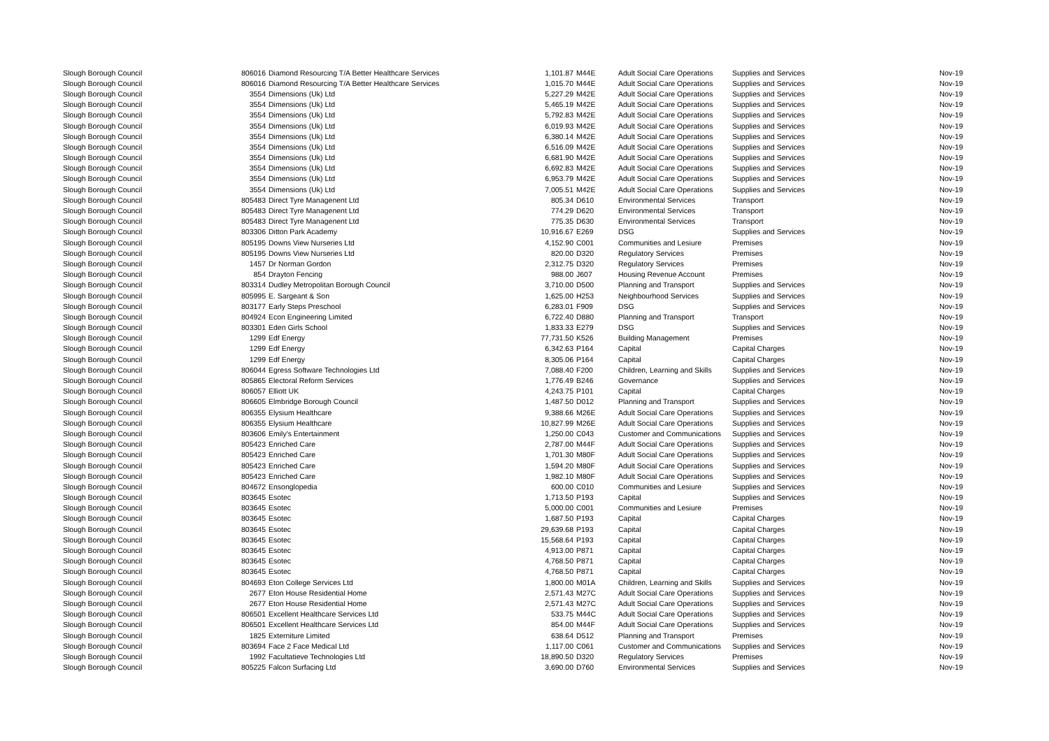| Slough Borough Council | 806016 | Diamond Resourcing T/A Better Healthcare Services | 1,101.87 | | M44E | Adult Social Care Operations | Supplies and Services | Nov-19 |
| Slough Borough Council | 806016 | Diamond Resourcing T/A Better Healthcare Services | 1,015.70 | | M44E | Adult Social Care Operations | Supplies and Services | Nov-19 |
| Slough Borough Council | 3554 | Dimensions (Uk) Ltd | 5,227.29 | | M42E | Adult Social Care Operations | Supplies and Services | Nov-19 |
| Slough Borough Council | 3554 | Dimensions (Uk) Ltd | 5,465.19 | | M42E | Adult Social Care Operations | Supplies and Services | Nov-19 |
| Slough Borough Council | 3554 | Dimensions (Uk) Ltd | 5,792.83 | | M42E | Adult Social Care Operations | Supplies and Services | Nov-19 |
| Slough Borough Council | 3554 | Dimensions (Uk) Ltd | 6,019.93 | | M42E | Adult Social Care Operations | Supplies and Services | Nov-19 |
| Slough Borough Council | 3554 | Dimensions (Uk) Ltd | 6,380.14 | | M42E | Adult Social Care Operations | Supplies and Services | Nov-19 |
| Slough Borough Council | 3554 | Dimensions (Uk) Ltd | 6,516.09 | | M42E | Adult Social Care Operations | Supplies and Services | Nov-19 |
| Slough Borough Council | 3554 | Dimensions (Uk) Ltd | 6,681.90 | | M42E | Adult Social Care Operations | Supplies and Services | Nov-19 |
| Slough Borough Council | 3554 | Dimensions (Uk) Ltd | 6,692.83 | | M42E | Adult Social Care Operations | Supplies and Services | Nov-19 |
| Slough Borough Council | 3554 | Dimensions (Uk) Ltd | 6,953.79 | | M42E | Adult Social Care Operations | Supplies and Services | Nov-19 |
| Slough Borough Council | 3554 | Dimensions (Uk) Ltd | 7,005.51 | | M42E | Adult Social Care Operations | Supplies and Services | Nov-19 |
| Slough Borough Council | 805483 | Direct Tyre Managenent Ltd | 805.34 | | D610 | Environmental Services | Transport | Nov-19 |
| Slough Borough Council | 805483 | Direct Tyre Managenent Ltd | 774.29 | | D620 | Environmental Services | Transport | Nov-19 |
| Slough Borough Council | 805483 | Direct Tyre Managenent Ltd | 775.35 | | D630 | Environmental Services | Transport | Nov-19 |
| Slough Borough Council | 803306 | Ditton Park Academy | 10,916.67 | | E269 | DSG | Supplies and Services | Nov-19 |
| Slough Borough Council | 805195 | Downs View Nurseries Ltd | 4,152.90 | | C001 | Communities and Lesiure | Premises | Nov-19 |
| Slough Borough Council | 805195 | Downs View Nurseries Ltd | 820.00 | | D320 | Regulatory Services | Premises | Nov-19 |
| Slough Borough Council | 1457 | Dr Norman Gordon | 2,312.75 | | D320 | Regulatory Services | Premises | Nov-19 |
| Slough Borough Council | 854 | Drayton Fencing | 988.00 | | J607 | Housing Revenue Account | Premises | Nov-19 |
| Slough Borough Council | 803314 | Dudley Metropolitan Borough Council | 3,710.00 | | D500 | Planning and Transport | Supplies and Services | Nov-19 |
| Slough Borough Council | 805995 | E. Sargeant & Son | 1,625.00 | | H253 | Neighbourhood Services | Supplies and Services | Nov-19 |
| Slough Borough Council | 803177 | Early Steps Preschool | 6,283.01 | | F909 | DSG | Supplies and Services | Nov-19 |
| Slough Borough Council | 804924 | Econ Engineering Limited | 6,722.40 | | D880 | Planning and Transport | Transport | Nov-19 |
| Slough Borough Council | 803301 | Eden Girls School | 1,833.33 | | E279 | DSG | Supplies and Services | Nov-19 |
| Slough Borough Council | 1299 | Edf Energy | 77,731.50 | | K526 | Building Management | Premises | Nov-19 |
| Slough Borough Council | 1299 | Edf Energy | 6,342.63 | | P164 | Capital | Capital Charges | Nov-19 |
| Slough Borough Council | 1299 | Edf Energy | 8,305.06 | | P164 | Capital | Capital Charges | Nov-19 |
| Slough Borough Council | 806044 | Egress Software Technologies Ltd | 7,088.40 | | F200 | Children, Learning and Skills | Supplies and Services | Nov-19 |
| Slough Borough Council | 805865 | Electoral Reform Services | 1,776.49 | | B246 | Governance | Supplies and Services | Nov-19 |
| Slough Borough Council | 806057 | Elliott UK | 4,243.75 | | P101 | Capital | Capital Charges | Nov-19 |
| Slough Borough Council | 806605 | Elmbridge Borough Council | 1,487.50 | | D012 | Planning and Transport | Supplies and Services | Nov-19 |
| Slough Borough Council | 806355 | Elysium Healthcare | 9,388.66 | | M26E | Adult Social Care Operations | Supplies and Services | Nov-19 |
| Slough Borough Council | 806355 | Elysium Healthcare | 10,827.99 | | M26E | Adult Social Care Operations | Supplies and Services | Nov-19 |
| Slough Borough Council | 803606 | Emily's Entertainment | 1,250.00 | | C043 | Customer and Communications | Supplies and Services | Nov-19 |
| Slough Borough Council | 805423 | Enriched Care | 2,787.00 | | M44F | Adult Social Care Operations | Supplies and Services | Nov-19 |
| Slough Borough Council | 805423 | Enriched Care | 1,701.30 | | M80F | Adult Social Care Operations | Supplies and Services | Nov-19 |
| Slough Borough Council | 805423 | Enriched Care | 1,594.20 | | M80F | Adult Social Care Operations | Supplies and Services | Nov-19 |
| Slough Borough Council | 805423 | Enriched Care | 1,982.10 | | M80F | Adult Social Care Operations | Supplies and Services | Nov-19 |
| Slough Borough Council | 804672 | Ensonglopedia | 600.00 | | C010 | Communities and Lesiure | Supplies and Services | Nov-19 |
| Slough Borough Council | 803645 | Esotec | 1,713.50 | | P193 | Capital | Supplies and Services | Nov-19 |
| Slough Borough Council | 803645 | Esotec | 5,000.00 | | C001 | Communities and Lesiure | Premises | Nov-19 |
| Slough Borough Council | 803645 | Esotec | 1,687.50 | | P193 | Capital | Capital Charges | Nov-19 |
| Slough Borough Council | 803645 | Esotec | 29,639.68 | | P193 | Capital | Capital Charges | Nov-19 |
| Slough Borough Council | 803645 | Esotec | 15,568.64 | | P193 | Capital | Capital Charges | Nov-19 |
| Slough Borough Council | 803645 | Esotec | 4,913.00 | | P871 | Capital | Capital Charges | Nov-19 |
| Slough Borough Council | 803645 | Esotec | 4,768.50 | | P871 | Capital | Capital Charges | Nov-19 |
| Slough Borough Council | 803645 | Esotec | 4,768.50 | | P871 | Capital | Capital Charges | Nov-19 |
| Slough Borough Council | 804693 | Eton College Services Ltd | 1,800.00 | | M01A | Children, Learning and Skills | Supplies and Services | Nov-19 |
| Slough Borough Council | 2677 | Eton House Residential Home | 2,571.43 | | M27C | Adult Social Care Operations | Supplies and Services | Nov-19 |
| Slough Borough Council | 2677 | Eton House Residential Home | 2,571.43 | | M27C | Adult Social Care Operations | Supplies and Services | Nov-19 |
| Slough Borough Council | 806501 | Excellent Healthcare Services Ltd | 533.75 | | M44C | Adult Social Care Operations | Supplies and Services | Nov-19 |
| Slough Borough Council | 806501 | Excellent Healthcare Services Ltd | 854.00 | | M44F | Adult Social Care Operations | Supplies and Services | Nov-19 |
| Slough Borough Council | 1825 | Externiture Limited | 638.64 | | D512 | Planning and Transport | Premises | Nov-19 |
| Slough Borough Council | 803694 | Face 2 Face Medical Ltd | 1,117.00 | | C061 | Customer and Communications | Supplies and Services | Nov-19 |
| Slough Borough Council | 1992 | Facultatieve Technologies Ltd | 18,890.50 | | D320 | Regulatory Services | Premises | Nov-19 |
| Slough Borough Council | 805225 | Falcon Surfacing Ltd | 3,690.00 | | D760 | Environmental Services | Supplies and Services | Nov-19 |